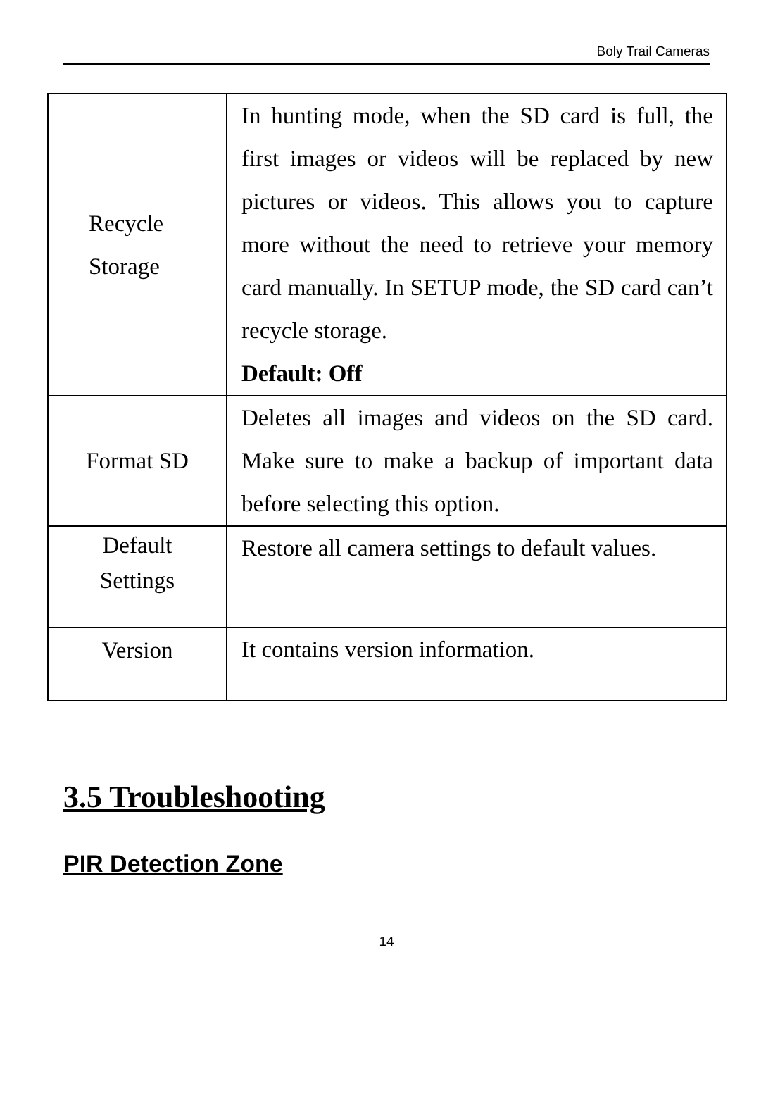Boly Trail Cameras
| Recycle Storage | In hunting mode, when the SD card is full, the first images or videos will be replaced by new pictures or videos. This allows you to capture more without the need to retrieve your memory card manually. In SETUP mode, the SD card can’t recycle storage. Default: Off |
| Format SD | Deletes all images and videos on the SD card. Make sure to make a backup of important data before selecting this option. |
| Default Settings | Restore all camera settings to default values. |
| Version | It contains version information. |
3.5 Troubleshooting
PIR Detection Zone
14